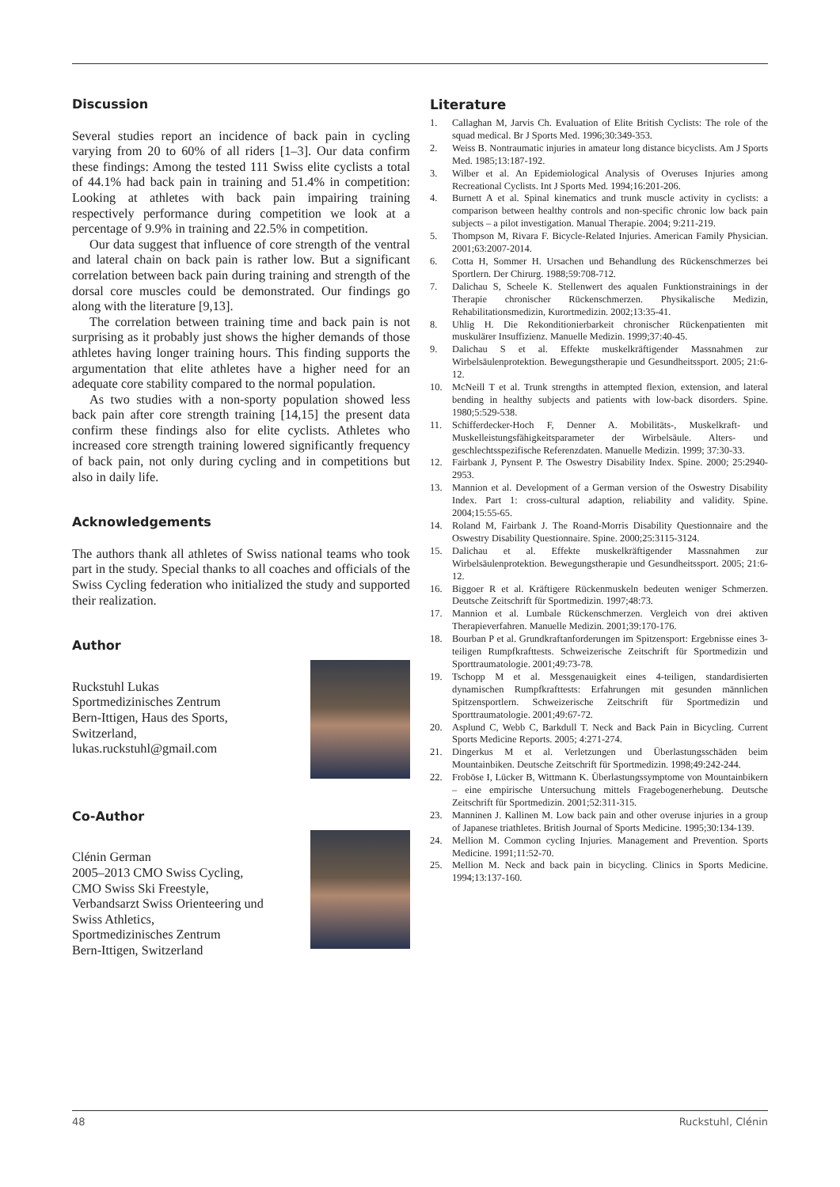Discussion
Several studies report an incidence of back pain in cycling varying from 20 to 60% of all riders [1–3]. Our data confirm these findings: Among the tested 111 Swiss elite cyclists a total of 44.1% had back pain in training and 51.4% in competition: Looking at athletes with back pain impairing training respectively performance during competition we look at a percentage of 9.9% in training and 22.5% in competition.
Our data suggest that influence of core strength of the ventral and lateral chain on back pain is rather low. But a significant correlation between back pain during training and strength of the dorsal core muscles could be demonstrated. Our findings go along with the literature [9,13].
The correlation between training time and back pain is not surprising as it probably just shows the higher demands of those athletes having longer training hours. This finding supports the argumentation that elite athletes have a higher need for an adequate core stability compared to the normal population.
As two studies with a non-sporty population showed less back pain after core strength training [14,15] the present data confirm these findings also for elite cyclists. Athletes who increased core strength training lowered significantly frequency of back pain, not only during cycling and in competitions but also in daily life.
Acknowledgements
The authors thank all athletes of Swiss national teams who took part in the study. Special thanks to all coaches and officials of the Swiss Cycling federation who initialized the study and supported their realization.
Author
Ruckstuhl Lukas
Sportmedizinisches Zentrum
Bern-Ittigen, Haus des Sports,
Switzerland,
lukas.ruckstuhl@gmail.com
Co-Author
Clénin German
2005–2013 CMO Swiss Cycling,
CMO Swiss Ski Freestyle,
Verbandsarzt Swiss Orienteering und
Swiss Athletics,
Sportmedizinisches Zentrum
Bern-Ittigen, Switzerland
Literature
1. Callaghan M, Jarvis Ch. Evaluation of Elite British Cyclists: The role of the squad medical. Br J Sports Med. 1996;30:349-353.
2. Weiss B. Nontraumatic injuries in amateur long distance bicyclists. Am J Sports Med. 1985;13:187-192.
3. Wilber et al. An Epidemiological Analysis of Overuses Injuries among Recreational Cyclists. Int J Sports Med. 1994;16:201-206.
4. Burnett A et al. Spinal kinematics and trunk muscle activity in cyclists: a comparison between healthy controls and non-specific chronic low back pain subjects – a pilot investigation. Manual Therapie. 2004; 9:211-219.
5. Thompson M, Rivara F. Bicycle-Related Injuries. American Family Physician. 2001;63:2007-2014.
6. Cotta H, Sommer H. Ursachen und Behandlung des Rückenschmerzes bei Sportlern. Der Chirurg. 1988;59:708-712.
7. Dalichau S, Scheele K. Stellenwert des aqualen Funktionstrainings in der Therapie chronischer Rückenschmerzen. Physikalische Medizin, Rehabilitationsmedizin, Kurortmedizin. 2002;13:35-41.
8. Uhlig H. Die Rekonditionierbarkeit chronischer Rückenpatienten mit muskulärer Insuffizienz. Manuelle Medizin. 1999;37:40-45.
9. Dalichau S et al. Effekte muskelkräftigender Massnahmen zur Wirbelsäulenprotektion. Bewegungstherapie und Gesundheitssport. 2005; 21:6-12.
10. McNeill T et al. Trunk strengths in attempted flexion, extension, and lateral bending in healthy subjects and patients with low-back disorders. Spine. 1980;5:529-538.
11. Schifferdecker-Hoch F, Denner A. Mobilitäts-, Muskelkraft- und Muskelleistungsfähigkeitsparameter der Wirbelsäule. Alters- und geschlechtsspezifische Referenzdaten. Manuelle Medizin. 1999; 37:30-33.
12. Fairbank J, Pynsent P. The Oswestry Disability Index. Spine. 2000; 25:2940-2953.
13. Mannion et al. Development of a German version of the Oswestry Disability Index. Part 1: cross-cultural adaption, reliability and validity. Spine. 2004;15:55-65.
14. Roland M, Fairbank J. The Roand-Morris Disability Questionnaire and the Oswestry Disability Questionnaire. Spine. 2000;25:3115-3124.
15. Dalichau et al. Effekte muskelkräftigender Massnahmen zur Wirbelsäulenprotektion. Bewegungstherapie und Gesundheitssport. 2005; 21:6-12.
16. Biggoer R et al. Kräftigere Rückenmuskeln bedeuten weniger Schmerzen. Deutsche Zeitschrift für Sportmedizin. 1997;48:73.
17. Mannion et al. Lumbale Rückenschmerzen. Vergleich von drei aktiven Therapieverfahren. Manuelle Medizin. 2001;39:170-176.
18. Bourban P et al. Grundkraftanforderungen im Spitzensport: Ergebnisse eines 3-teiligen Rumpfkrafttests. Schweizerische Zeitschrift für Sportmedizin und Sporttraumatologie. 2001;49:73-78.
19. Tschopp M et al. Messgenauigkeit eines 4-teiligen, standardisierten dynamischen Rumpfkrafttests: Erfahrungen mit gesunden männlichen Spitzensportlern. Schweizerische Zeitschrift für Sportmedizin und Sporttraumatologie. 2001;49:67-72.
20. Asplund C, Webb C, Barkdull T. Neck and Back Pain in Bicycling. Current Sports Medicine Reports. 2005; 4:271-274.
21. Dingerkus M et al. Verletzungen und Überlastungsschäden beim Mountainbiken. Deutsche Zeitschrift für Sportmedizin. 1998;49:242-244.
22. Froböse I, Lücker B, Wittmann K. Überlastungssymptome von Mountainbikern – eine empirische Untersuchung mittels Fragebogenerhebung. Deutsche Zeitschrift für Sportmedizin. 2001;52:311-315.
23. Manninen J. Kallinen M. Low back pain and other overuse injuries in a group of Japanese triathletes. British Journal of Sports Medicine. 1995;30:134-139.
24. Mellion M. Common cycling Injuries. Management and Prevention. Sports Medicine. 1991;11:52-70.
25. Mellion M. Neck and back pain in bicycling. Clinics in Sports Medicine. 1994;13:137-160.
48 Ruckstuhl, Clénin